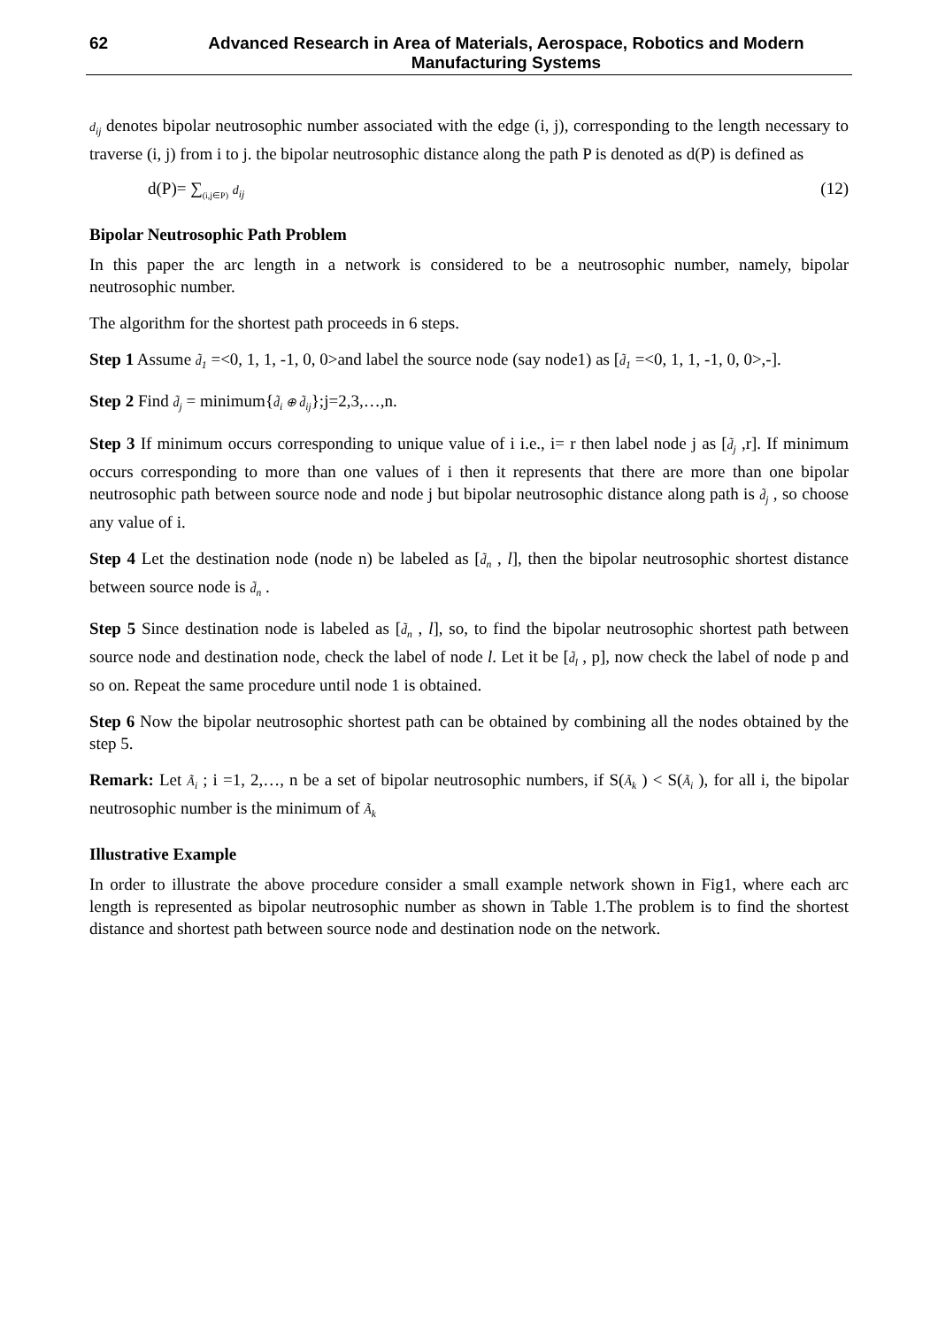62 Advanced Research in Area of Materials, Aerospace, Robotics and Modern Manufacturing Systems
d<sub>ij</sub> denotes bipolar neutrosophic number associated with the edge (i, j), corresponding to the length necessary to traverse (i, j) from i to j. the bipolar neutrosophic distance along the path P is denoted as d(P) is defined as
d(P)= ∑<sub>(i,j∈P)</sub> d<sub>ij</sub> (12)
Bipolar Neutrosophic Path Problem
In this paper the arc length in a network is considered to be a neutrosophic number, namely, bipolar neutrosophic number.
The algorithm for the shortest path proceeds in 6 steps.
Step 1 Assume d̃<sub>1</sub> =<0, 1, 1, -1, 0, 0>and label the source node (say node1) as [d̃<sub>1</sub> =<0, 1, 1, -1, 0, 0>,-].
Step 2 Find d̃<sub>j</sub> = minimum{d̃<sub>i</sub> ⊕ d̃<sub>ij</sub>};j=2,3,…,n.
Step 3 If minimum occurs corresponding to unique value of i i.e., i= r then label node j as [d̃<sub>j</sub> ,r]. If minimum occurs corresponding to more than one values of i then it represents that there are more than one bipolar neutrosophic path between source node and node j but bipolar neutrosophic distance along path is d̃<sub>j</sub> , so choose any value of i.
Step 4 Let the destination node (node n) be labeled as [d̃<sub>n</sub> , l], then the bipolar neutrosophic shortest distance between source node is d̃<sub>n</sub> .
Step 5 Since destination node is labeled as [d̃<sub>n</sub> , l], so, to find the bipolar neutrosophic shortest path between source node and destination node, check the label of node l. Let it be [d̃<sub>l</sub> , p], now check the label of node p and so on. Repeat the same procedure until node 1 is obtained.
Step 6 Now the bipolar neutrosophic shortest path can be obtained by combining all the nodes obtained by the step 5.
Remark: Let Ã<sub>i</sub> ; i =1, 2,…, n be a set of bipolar neutrosophic numbers, if S(Ã<sub>k</sub> ) < S(Ã<sub>i</sub> ), for all i, the bipolar neutrosophic number is the minimum of Ã<sub>k</sub>
Illustrative Example
In order to illustrate the above procedure consider a small example network shown in Fig1, where each arc length is represented as bipolar neutrosophic number as shown in Table 1.The problem is to find the shortest distance and shortest path between source node and destination node on the network.